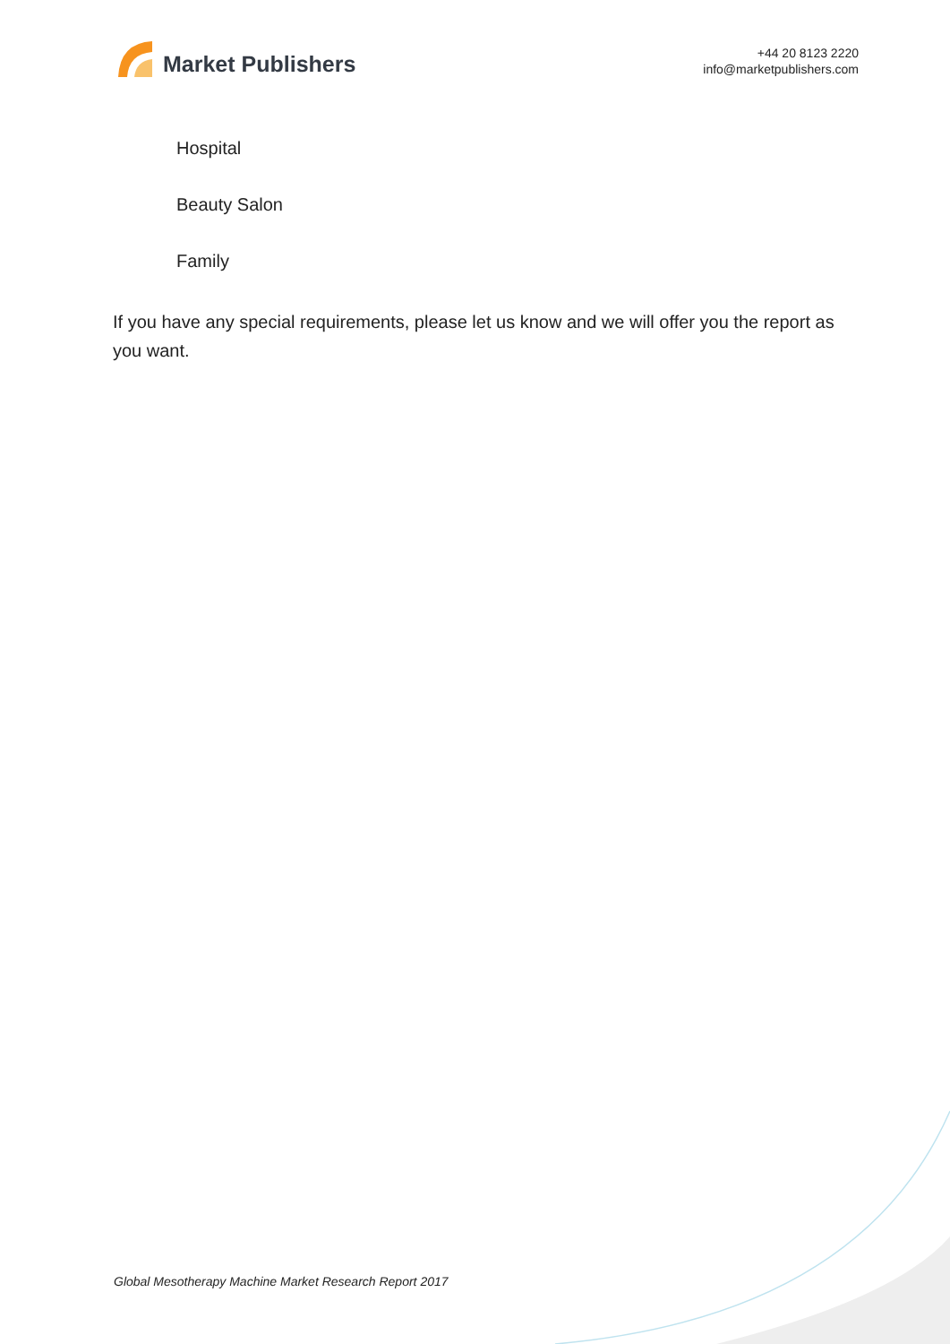Market Publishers
+44 20 8123 2220
info@marketpublishers.com
Hospital
Beauty Salon
Family
If you have any special requirements, please let us know and we will offer you the report as you want.
Global Mesotherapy Machine Market Research Report 2017